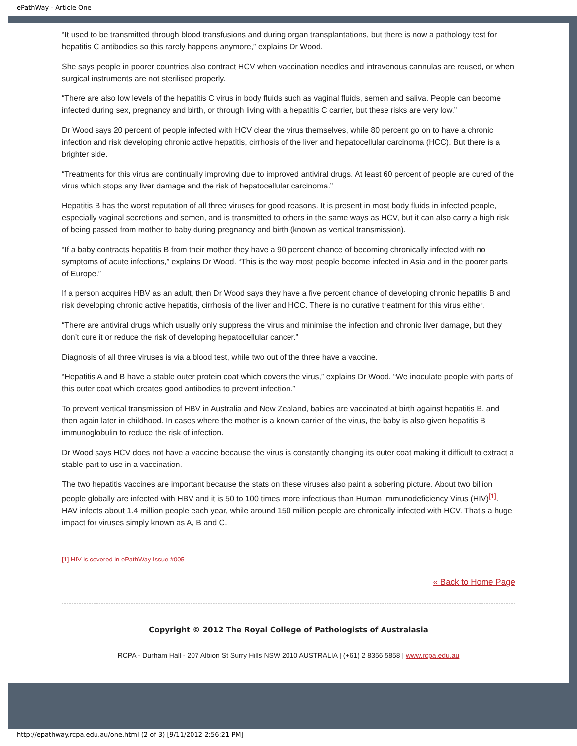ePathWay - Article One
“It used to be transmitted through blood transfusions and during organ transplantations, but there is now a pathology test for hepatitis C antibodies so this rarely happens anymore,” explains Dr Wood.
She says people in poorer countries also contract HCV when vaccination needles and intravenous cannulas are reused, or when surgical instruments are not sterilised properly.
“There are also low levels of the hepatitis C virus in body fluids such as vaginal fluids, semen and saliva. People can become infected during sex, pregnancy and birth, or through living with a hepatitis C carrier, but these risks are very low.”
Dr Wood says 20 percent of people infected with HCV clear the virus themselves, while 80 percent go on to have a chronic infection and risk developing chronic active hepatitis, cirrhosis of the liver and hepatocellular carcinoma (HCC). But there is a brighter side.
“Treatments for this virus are continually improving due to improved antiviral drugs. At least 60 percent of people are cured of the virus which stops any liver damage and the risk of hepatocellular carcinoma.”
Hepatitis B has the worst reputation of all three viruses for good reasons. It is present in most body fluids in infected people, especially vaginal secretions and semen, and is transmitted to others in the same ways as HCV, but it can also carry a high risk of being passed from mother to baby during pregnancy and birth (known as vertical transmission).
“If a baby contracts hepatitis B from their mother they have a 90 percent chance of becoming chronically infected with no symptoms of acute infections,” explains Dr Wood. “This is the way most people become infected in Asia and in the poorer parts of Europe.”
If a person acquires HBV as an adult, then Dr Wood says they have a five percent chance of developing chronic hepatitis B and risk developing chronic active hepatitis, cirrhosis of the liver and HCC. There is no curative treatment for this virus either.
“There are antiviral drugs which usually only suppress the virus and minimise the infection and chronic liver damage, but they don’t cure it or reduce the risk of developing hepatocellular cancer.”
Diagnosis of all three viruses is via a blood test, while two out of the three have a vaccine.
“Hepatitis A and B have a stable outer protein coat which covers the virus,” explains Dr Wood. “We inoculate people with parts of this outer coat which creates good antibodies to prevent infection.”
To prevent vertical transmission of HBV in Australia and New Zealand, babies are vaccinated at birth against hepatitis B, and then again later in childhood. In cases where the mother is a known carrier of the virus, the baby is also given hepatitis B immunoglobulin to reduce the risk of infection.
Dr Wood says HCV does not have a vaccine because the virus is constantly changing its outer coat making it difficult to extract a stable part to use in a vaccination.
The two hepatitis vaccines are important because the stats on these viruses also paint a sobering picture. About two billion people globally are infected with HBV and it is 50 to 100 times more infectious than Human Immunodeficiency Virus (HIV)<sup>[1]</sup>. HAV infects about 1.4 million people each year, while around 150 million people are chronically infected with HCV. That’s a huge impact for viruses simply known as A, B and C.
[1] HIV is covered in ePathWay Issue #005
« Back to Home Page
Copyright © 2012 The Royal College of Pathologists of Australasia
RCPA - Durham Hall - 207 Albion St Surry Hills NSW 2010 AUSTRALIA | (+61) 2 8356 5858 | www.rcpa.edu.au
http://epathway.rcpa.edu.au/one.html (2 of 3) [9/11/2012 2:56:21 PM]